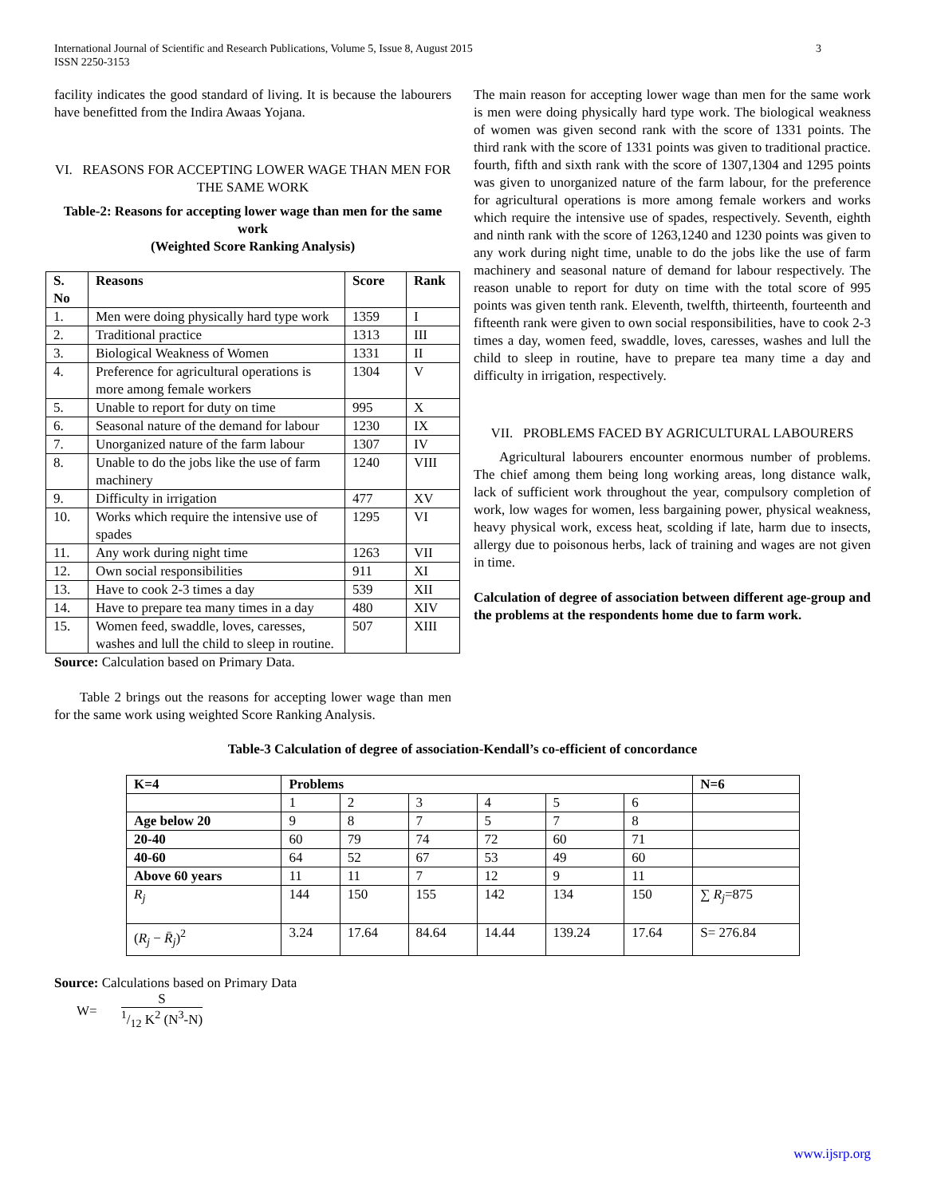International Journal of Scientific and Research Publications, Volume 5, Issue 8, August 2015
ISSN 2250-3153
3
facility indicates the good standard of living. It is because the labourers have benefitted from the Indira Awaas Yojana.
VI. REASONS FOR ACCEPTING LOWER WAGE THAN MEN FOR THE SAME WORK
Table-2: Reasons for accepting lower wage than men for the same work
(Weighted Score Ranking Analysis)
| S. No | Reasons | Score | Rank |
| --- | --- | --- | --- |
| 1. | Men were doing physically hard type work | 1359 | I |
| 2. | Traditional practice | 1313 | III |
| 3. | Biological Weakness of Women | 1331 | II |
| 4. | Preference for agricultural operations is more among female workers | 1304 | V |
| 5. | Unable to report for duty on time | 995 | X |
| 6. | Seasonal nature of the demand for labour | 1230 | IX |
| 7. | Unorganized nature of the farm labour | 1307 | IV |
| 8. | Unable to do the jobs like the use of farm machinery | 1240 | VIII |
| 9. | Difficulty in irrigation | 477 | XV |
| 10. | Works which require the intensive use of spades | 1295 | VI |
| 11. | Any work during night time | 1263 | VII |
| 12. | Own social responsibilities | 911 | XI |
| 13. | Have to cook 2-3 times a day | 539 | XII |
| 14. | Have to prepare tea many times in a day | 480 | XIV |
| 15. | Women feed, swaddle, loves, caresses, washes and lull the child to sleep in routine. | 507 | XIII |
Source: Calculation based on Primary Data.
Table 2 brings out the reasons for accepting lower wage than men for the same work using weighted Score Ranking Analysis.
The main reason for accepting lower wage than men for the same work is men were doing physically hard type work. The biological weakness of women was given second rank with the score of 1331 points. The third rank with the score of 1331 points was given to traditional practice. fourth, fifth and sixth rank with the score of 1307,1304 and 1295 points was given to unorganized nature of the farm labour, for the preference for agricultural operations is more among female workers and works which require the intensive use of spades, respectively. Seventh, eighth and ninth rank with the score of 1263,1240 and 1230 points was given to any work during night time, unable to do the jobs like the use of farm machinery and seasonal nature of demand for labour respectively. The reason unable to report for duty on time with the total score of 995 points was given tenth rank. Eleventh, twelfth, thirteenth, fourteenth and fifteenth rank were given to own social responsibilities, have to cook 2-3 times a day, women feed, swaddle, loves, caresses, washes and lull the child to sleep in routine, have to prepare tea many time a day and difficulty in irrigation, respectively.
VII. PROBLEMS FACED BY AGRICULTURAL LABOURERS
Agricultural labourers encounter enormous number of problems. The chief among them being long working areas, long distance walk, lack of sufficient work throughout the year, compulsory completion of work, low wages for women, less bargaining power, physical weakness, heavy physical work, excess heat, scolding if late, harm due to insects, allergy due to poisonous herbs, lack of training and wages are not given in time.
Calculation of degree of association between different age-group and the problems at the respondents home due to farm work.
Table-3 Calculation of degree of association-Kendall’s co-efficient of concordance
| K=4 | Problems | | | | | | N=6 |
| --- | --- | --- | --- | --- | --- | --- | --- |
| | 1 | 2 | 3 | 4 | 5 | 6 | |
| Age below 20 | 9 | 8 | 7 | 5 | 7 | 8 | |
| 20-40 | 60 | 79 | 74 | 72 | 60 | 71 | |
| 40-60 | 64 | 52 | 67 | 53 | 49 | 60 | |
| Above 60 years | 11 | 11 | 7 | 12 | 9 | 11 | |
| R<sub>j</sub> | 144 | 150 | 155 | 142 | 134 | 150 | ∑ R<sub>j</sub> =875 |
| ( R<sub>j</sub> − R̄<sub>j</sub> )<sup>2</sup> | 3.24 | 17.64 | 84.64 | 14.44 | 139.24 | 17.64 | S= 276.84 |
Source: Calculations based on Primary Data
W= S 1/12 K<sup>2</sup> (N<sup>3</sup>-N)
www.ijsrp.org